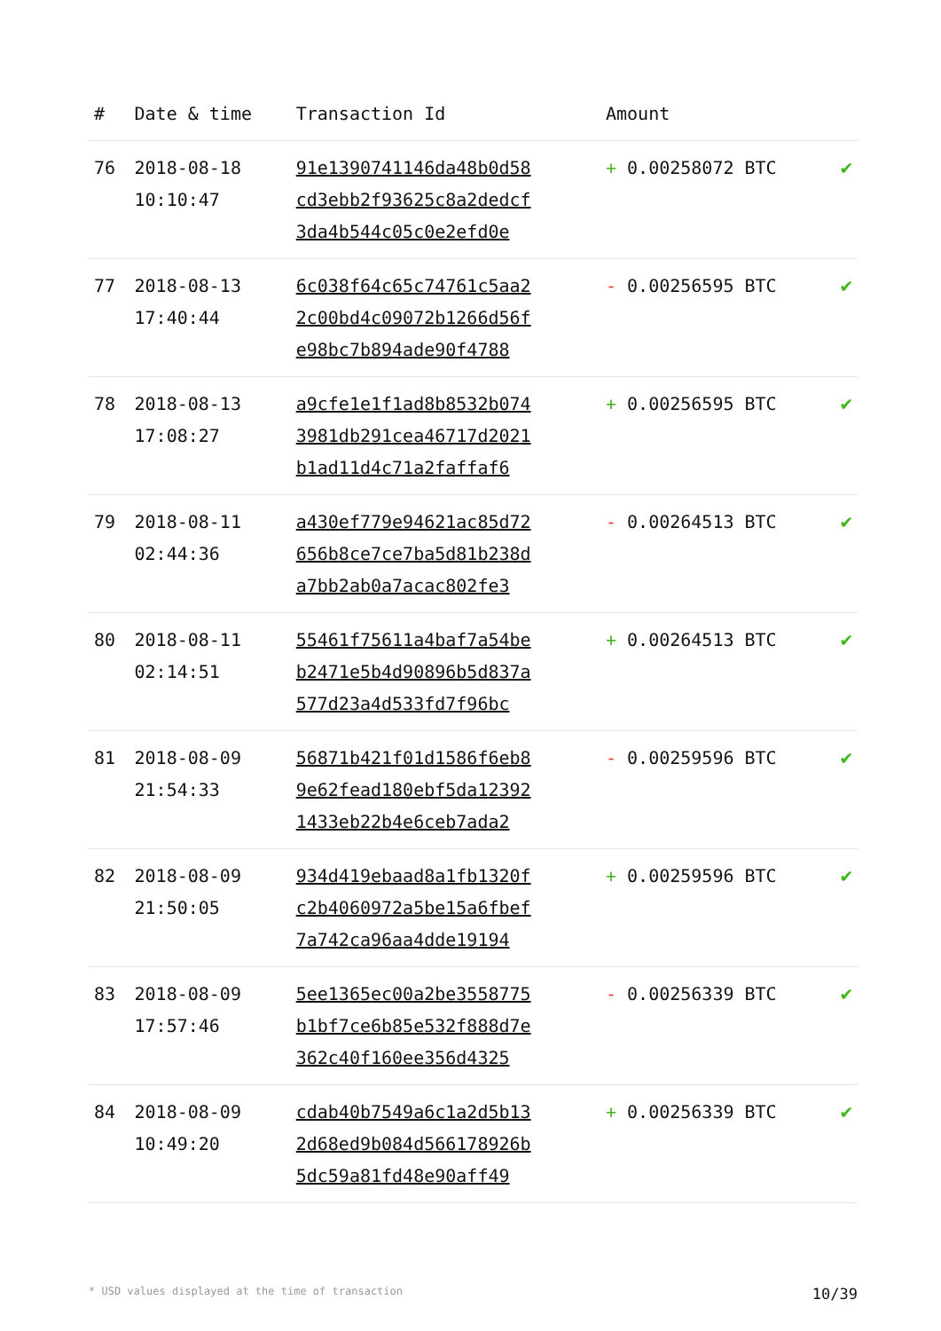| # | Date & time | Transaction Id | Amount | |
| --- | --- | --- | --- | --- |
| 76 | 2018-08-18 10:10:47 | 91e1390741146da48b0d58 cd3ebb2f93625c8a2dedcf 3da4b544c05c0e2efd0e | + 0.00258072 BTC | ✔ |
| 77 | 2018-08-13 17:40:44 | 6c038f64c65c74761c5aa2 2c00bd4c09072b1266d56f e98bc7b894ade90f4788 | - 0.00256595 BTC | ✔ |
| 78 | 2018-08-13 17:08:27 | a9cfe1e1f1ad8b8532b074 3981db291cea46717d2021 b1ad11d4c71a2faffaf6 | + 0.00256595 BTC | ✔ |
| 79 | 2018-08-11 02:44:36 | a430ef779e94621ac85d72 656b8ce7ce7ba5d81b238d a7bb2ab0a7acac802fe3 | - 0.00264513 BTC | ✔ |
| 80 | 2018-08-11 02:14:51 | 55461f75611a4baf7a54be b2471e5b4d90896b5d837a 577d23a4d533fd7f96bc | + 0.00264513 BTC | ✔ |
| 81 | 2018-08-09 21:54:33 | 56871b421f01d1586f6eb8 9e62fead180ebf5da12392 1433eb22b4e6ceb7ada2 | - 0.00259596 BTC | ✔ |
| 82 | 2018-08-09 21:50:05 | 934d419ebaad8a1fb1320f c2b4060972a5be15a6fbef 7a742ca96aa4dde19194 | + 0.00259596 BTC | ✔ |
| 83 | 2018-08-09 17:57:46 | 5ee1365ec00a2be3558775 b1bf7ce6b85e532f888d7e 362c40f160ee356d4325 | - 0.00256339 BTC | ✔ |
| 84 | 2018-08-09 10:49:20 | cdab40b7549a6c1a2d5b13 2d68ed9b084d566178926b 5dc59a81fd48e90aff49 | + 0.00256339 BTC | ✔ |
* USD values displayed at the time of transaction 10/39